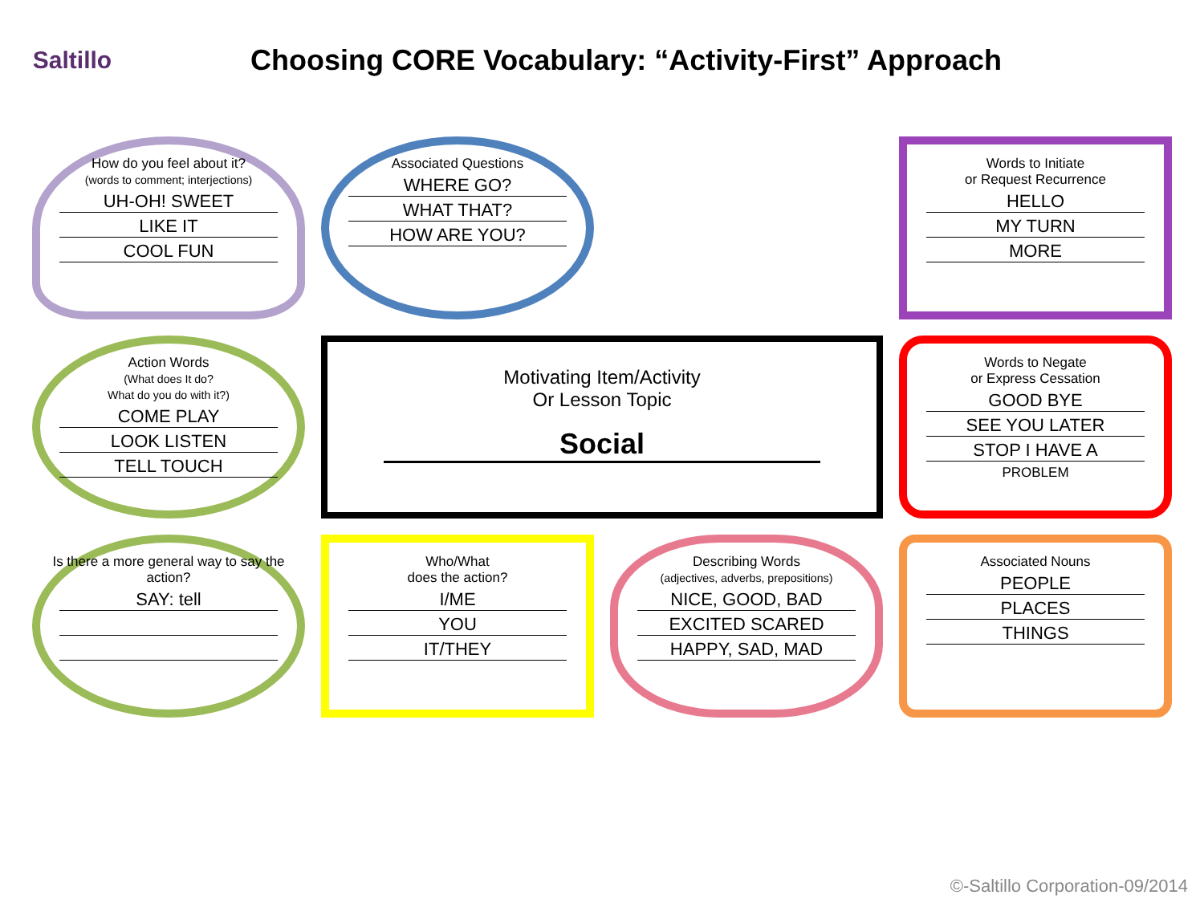Saltillo
Choosing CORE Vocabulary: “Activity-First” Approach
How do you feel about it?
(words to comment; interjections)
UH-OH! SWEET
LIKE IT
COOL FUN
Associated Questions
WHERE GO?
WHAT THAT?
HOW ARE YOU?
Words to Initiate
or Request Recurrence
HELLO
MY TURN
MORE
Action Words
(What does It do?
What do you do with it?)
COME PLAY
LOOK LISTEN
TELL TOUCH
Motivating Item/Activity
Or Lesson Topic
Social
Words to Negate
or Express Cessation
GOOD BYE
SEE YOU LATER
STOP I HAVE A
PROBLEM
Is there a more general way to say the action?
SAY: tell
Who/What
does the action?
I/ME
YOU
IT/THEY
Describing Words
(adjectives, adverbs, prepositions)
NICE, GOOD, BAD
EXCITED SCARED
HAPPY, SAD, MAD
Associated Nouns
PEOPLE
PLACES
THINGS
©-Saltillo Corporation-09/2014